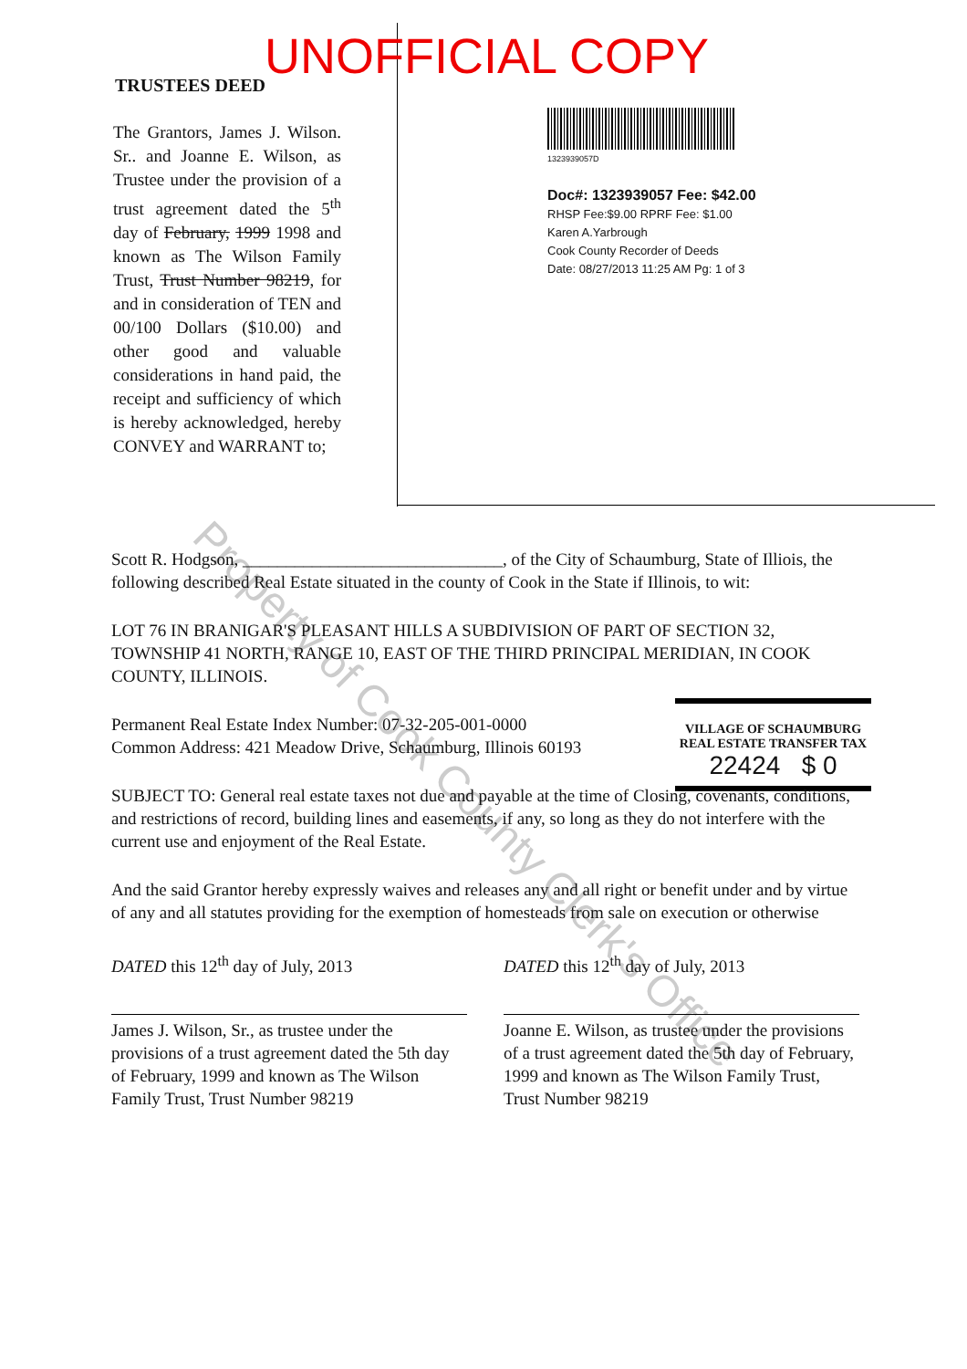Property of Cook County Clerk's Office
UNOFFICIAL COPY
TRUSTEES DEED
The Grantors, James J. Wilson. Sr.. and Joanne E. Wilson, as Trustee under the provision of a trust agreement dated the 5<sup>th</sup> day of February, 1999 1998 and known as The Wilson Family Trust, Trust Number 98219, for and in consideration of TEN and 00/100 Dollars ($10.00) and other good and valuable considerations in hand paid, the receipt and sufficiency of which is hereby acknowledged, hereby CONVEY and WARRANT to;
1323939057D
Doc#: 1323939057 Fee: $42.00
RHSP Fee:$9.00 RPRF Fee: $1.00
Karen A.Yarbrough
Cook County Recorder of Deeds
Date: 08/27/2013 11:25 AM Pg: 1 of 3
VILLAGE OF SCHAUMBURG
REAL ESTATE TRANSFER TAX
22424 $ 0
Scott R. Hodgson, ______________________________, of the City of Schaumburg, State of Illiois, the following described Real Estate situated in the county of Cook in the State if Illinois, to wit:
LOT 76 IN BRANIGAR'S PLEASANT HILLS A SUBDIVISION OF PART OF SECTION 32, TOWNSHIP 41 NORTH, RANGE 10, EAST OF THE THIRD PRINCIPAL MERIDIAN, IN COOK COUNTY, ILLINOIS.
Permanent Real Estate Index Number: 07-32-205-001-0000
Common Address: 421 Meadow Drive, Schaumburg, Illinois 60193
SUBJECT TO: General real estate taxes not due and payable at the time of Closing, covenants, conditions, and restrictions of record, building lines and easements, if any, so long as they do not interfere with the current use and enjoyment of the Real Estate.
And the said Grantor hereby expressly waives and releases any and all right or benefit under and by virtue of any and all statutes providing for the exemption of homesteads from sale on execution or otherwise
DATED this 12<sup>th</sup> day of July, 2013
James J. Wilson, Sr., as trustee under the provisions of a trust agreement dated the 5th day of February, 1999 and known as The Wilson Family Trust, Trust Number 98219
DATED this 12<sup>th</sup> day of July, 2013
Joanne E. Wilson, as trustee under the provisions of a trust agreement dated the 5th day of February, 1999 and known as The Wilson Family Trust, Trust Number 98219